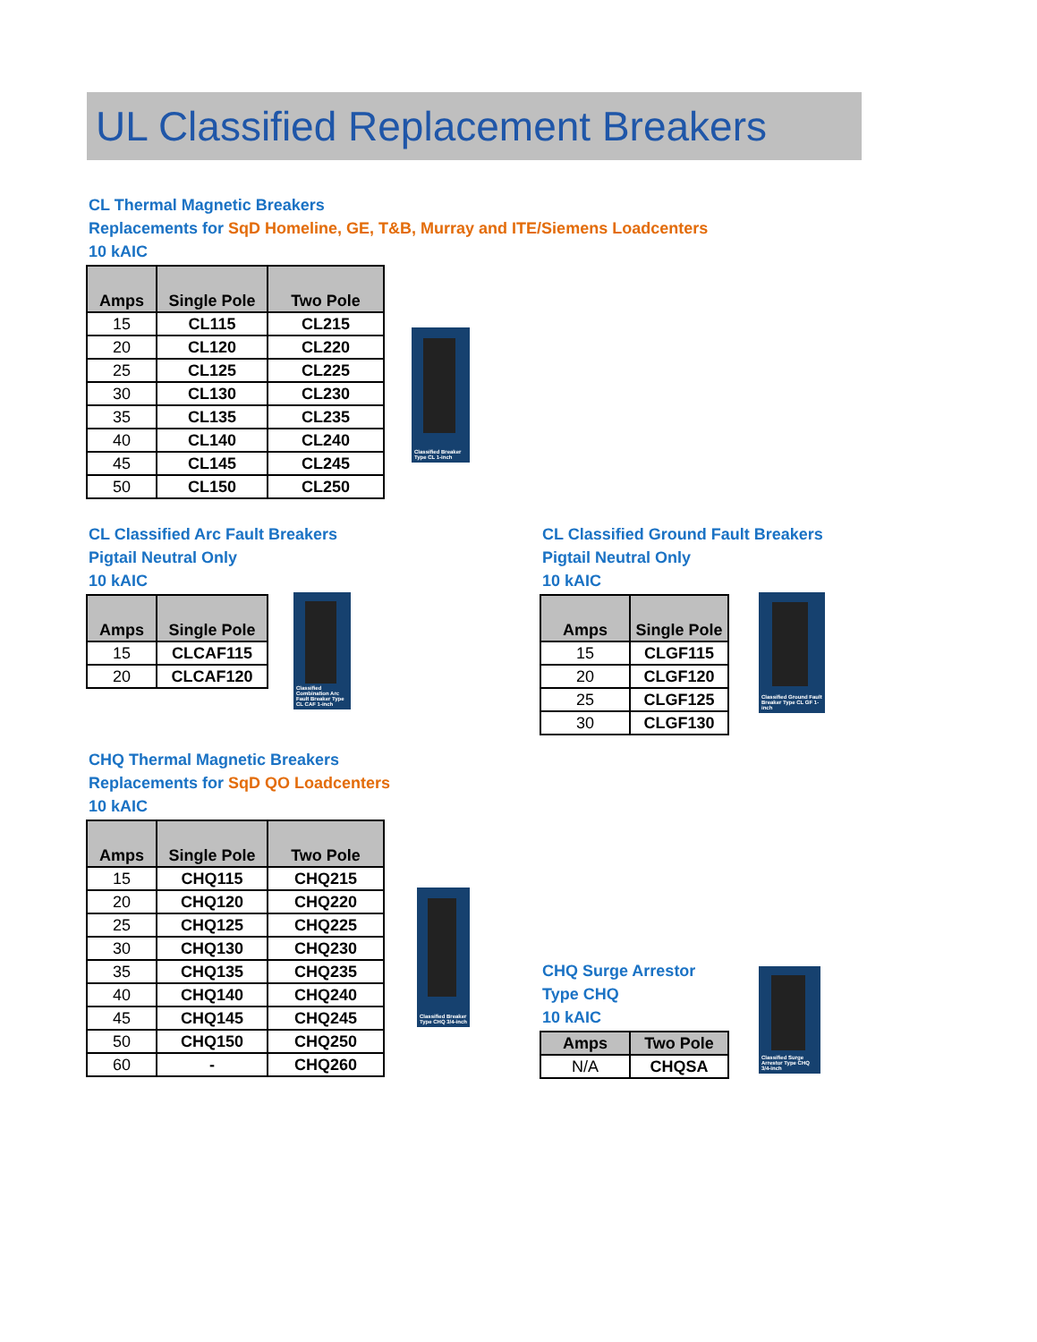UL Classified Replacement Breakers
CL Thermal Magnetic Breakers
Replacements for SqD Homeline, GE, T&B, Murray and ITE/Siemens Loadcenters
10 kAIC
| Amps | Single Pole | Two Pole |
| --- | --- | --- |
| 15 | CL115 | CL215 |
| 20 | CL120 | CL220 |
| 25 | CL125 | CL225 |
| 30 | CL130 | CL230 |
| 35 | CL135 | CL235 |
| 40 | CL140 | CL240 |
| 45 | CL145 | CL245 |
| 50 | CL150 | CL250 |
Classified Breaker Type CL 1-inch
CL Classified Arc Fault Breakers
Pigtail Neutral Only
10 kAIC
| Amps | Single Pole |
| --- | --- |
| 15 | CLCAF115 |
| 20 | CLCAF120 |
Classified Combination Arc Fault Breaker Type CL CAF 1-inch
CL Classified Ground Fault Breakers
Pigtail Neutral Only
10 kAIC
| Amps | Single Pole |
| --- | --- |
| 15 | CLGF115 |
| 20 | CLGF120 |
| 25 | CLGF125 |
| 30 | CLGF130 |
Classified Ground Fault Breaker Type CL GF 1-inch
CHQ Thermal Magnetic Breakers
Replacements for SqD QO Loadcenters
10 kAIC
| Amps | Single Pole | Two Pole |
| --- | --- | --- |
| 15 | CHQ115 | CHQ215 |
| 20 | CHQ120 | CHQ220 |
| 25 | CHQ125 | CHQ225 |
| 30 | CHQ130 | CHQ230 |
| 35 | CHQ135 | CHQ235 |
| 40 | CHQ140 | CHQ240 |
| 45 | CHQ145 | CHQ245 |
| 50 | CHQ150 | CHQ250 |
| 60 | - | CHQ260 |
Classified Breaker Type CHQ 3/4-inch
CHQ Surge Arrestor
Type CHQ
10 kAIC
| Amps | Two Pole |
| --- | --- |
| N/A | CHQSA |
Classified Surge Arrestor Type CHQ 3/4-inch